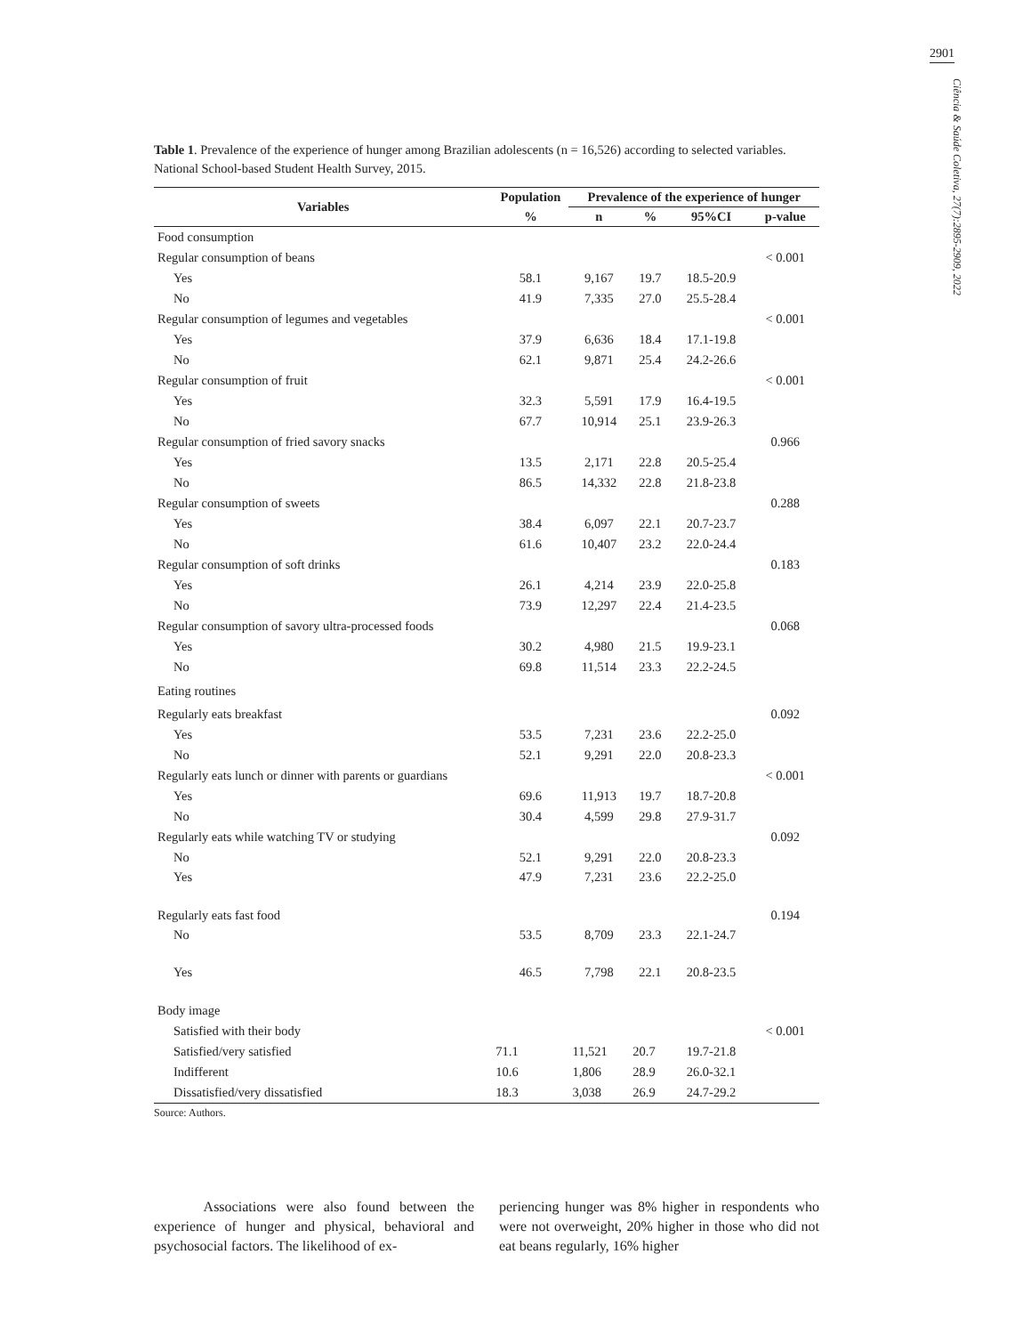2901
Ciência & Saúde Coletiva, 27(7):2895-2909, 2022
Table 1. Prevalence of the experience of hunger among Brazilian adolescents (n = 16,526) according to selected variables. National School-based Student Health Survey, 2015.
| Variables | Population | Prevalence of the experience of hunger | | | |
| --- | --- | --- | --- | --- | --- |
| | % | n | % | 95%CI | p-value |
| Food consumption | | | | | |
| Regular consumption of beans | | | | | < 0.001 |
| Yes | 58.1 | 9,167 | 19.7 | 18.5-20.9 | |
| No | 41.9 | 7,335 | 27.0 | 25.5-28.4 | |
| Regular consumption of legumes and vegetables | | | | | < 0.001 |
| Yes | 37.9 | 6,636 | 18.4 | 17.1-19.8 | |
| No | 62.1 | 9,871 | 25.4 | 24.2-26.6 | |
| Regular consumption of fruit | | | | | < 0.001 |
| Yes | 32.3 | 5,591 | 17.9 | 16.4-19.5 | |
| No | 67.7 | 10,914 | 25.1 | 23.9-26.3 | |
| Regular consumption of fried savory snacks | | | | | 0.966 |
| Yes | 13.5 | 2,171 | 22.8 | 20.5-25.4 | |
| No | 86.5 | 14,332 | 22.8 | 21.8-23.8 | |
| Regular consumption of sweets | | | | | 0.288 |
| Yes | 38.4 | 6,097 | 22.1 | 20.7-23.7 | |
| No | 61.6 | 10,407 | 23.2 | 22.0-24.4 | |
| Regular consumption of soft drinks | | | | | 0.183 |
| Yes | 26.1 | 4,214 | 23.9 | 22.0-25.8 | |
| No | 73.9 | 12,297 | 22.4 | 21.4-23.5 | |
| Regular consumption of savory ultra-processed foods | | | | | 0.068 |
| Yes | 30.2 | 4,980 | 21.5 | 19.9-23.1 | |
| No | 69.8 | 11,514 | 23.3 | 22.2-24.5 | |
| Eating routines | | | | | |
| Regularly eats breakfast | | | | | 0.092 |
| Yes | 53.5 | 7,231 | 23.6 | 22.2-25.0 | |
| No | 52.1 | 9,291 | 22.0 | 20.8-23.3 | |
| Regularly eats lunch or dinner with parents or guardians | | | | | < 0.001 |
| Yes | 69.6 | 11,913 | 19.7 | 18.7-20.8 | |
| No | 30.4 | 4,599 | 29.8 | 27.9-31.7 | |
| Regularly eats while watching TV or studying | | | | | 0.092 |
| No | 52.1 | 9,291 | 22.0 | 20.8-23.3 | |
| Yes | 47.9 | 7,231 | 23.6 | 22.2-25.0 | |
| Regularly eats fast food | | | | | 0.194 |
| No | 53.5 | 8,709 | 23.3 | 22.1-24.7 | |
| Yes | 46.5 | 7,798 | 22.1 | 20.8-23.5 | |
| Body image | | | | | |
| Satisfied with their body | | | | | < 0.001 |
| Satisfied/very satisfied | 71.1 | 11,521 | 20.7 | 19.7-21.8 | |
| Indifferent | 10.6 | 1,806 | 28.9 | 26.0-32.1 | |
| Dissatisfied/very dissatisfied | 18.3 | 3,038 | 26.9 | 24.7-29.2 | |
Source: Authors.
Associations were also found between the experience of hunger and physical, behavioral and psychosocial factors. The likelihood of ex-
periencing hunger was 8% higher in respondents who were not overweight, 20% higher in those who did not eat beans regularly, 16% higher